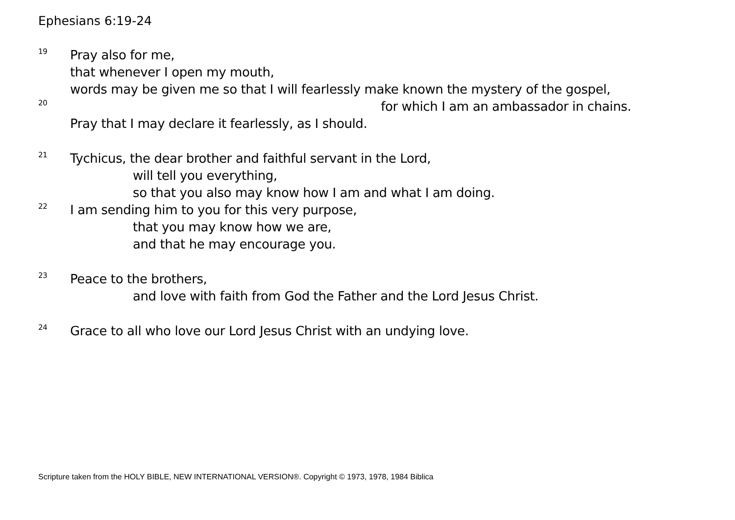Ephesians 6:19-24
19 Pray also for me,
that whenever I open my mouth,
words may be given me so that I will fearlessly make known the mystery of the gospel,
20 for which I am an ambassador in chains.
Pray that I may declare it fearlessly, as I should.
21 Tychicus, the dear brother and faithful servant in the Lord,
will tell you everything,
so that you also may know how I am and what I am doing.
22 I am sending him to you for this very purpose,
that you may know how we are,
and that he may encourage you.
23 Peace to the brothers,
and love with faith from God the Father and the Lord Jesus Christ.
24 Grace to all who love our Lord Jesus Christ with an undying love.
Scripture taken from the HOLY BIBLE, NEW INTERNATIONAL VERSION®. Copyright © 1973, 1978, 1984 Biblica